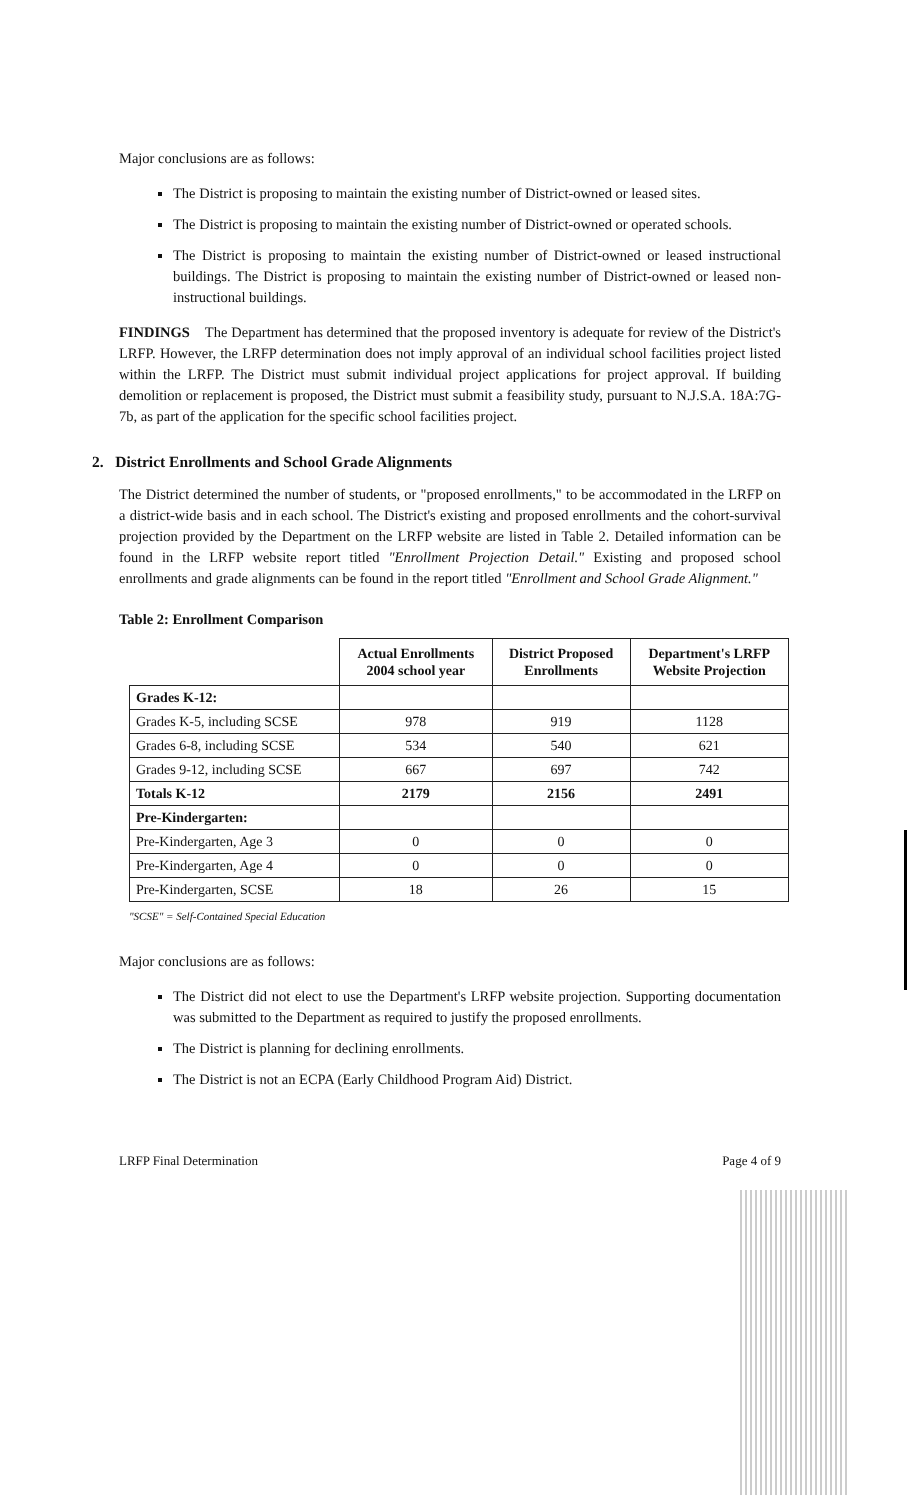Major conclusions are as follows:
The District is proposing to maintain the existing number of District-owned or leased sites.
The District is proposing to maintain the existing number of District-owned or operated schools.
The District is proposing to maintain the existing number of District-owned or leased instructional buildings. The District is proposing to maintain the existing number of District-owned or leased non-instructional buildings.
FINDINGS The Department has determined that the proposed inventory is adequate for review of the District's LRFP. However, the LRFP determination does not imply approval of an individual school facilities project listed within the LRFP. The District must submit individual project applications for project approval. If building demolition or replacement is proposed, the District must submit a feasibility study, pursuant to N.J.S.A. 18A:7G-7b, as part of the application for the specific school facilities project.
2. District Enrollments and School Grade Alignments
The District determined the number of students, or "proposed enrollments," to be accommodated in the LRFP on a district-wide basis and in each school. The District's existing and proposed enrollments and the cohort-survival projection provided by the Department on the LRFP website are listed in Table 2. Detailed information can be found in the LRFP website report titled "Enrollment Projection Detail." Existing and proposed school enrollments and grade alignments can be found in the report titled "Enrollment and School Grade Alignment."
Table 2: Enrollment Comparison
| | Actual Enrollments 2004 school year | District Proposed Enrollments | Department's LRFP Website Projection |
| --- | --- | --- | --- |
| Grades K-12: | | | |
| Grades K-5, including SCSE | 978 | 919 | 1128 |
| Grades 6-8, including SCSE | 534 | 540 | 621 |
| Grades 9-12, including SCSE | 667 | 697 | 742 |
| Totals K-12 | 2179 | 2156 | 2491 |
| Pre-Kindergarten: | | | |
| Pre-Kindergarten, Age 3 | 0 | 0 | 0 |
| Pre-Kindergarten, Age 4 | 0 | 0 | 0 |
| Pre-Kindergarten, SCSE | 18 | 26 | 15 |
"SCSE" = Self-Contained Special Education
Major conclusions are as follows:
The District did not elect to use the Department's LRFP website projection. Supporting documentation was submitted to the Department as required to justify the proposed enrollments.
The District is planning for declining enrollments.
The District is not an ECPA (Early Childhood Program Aid) District.
LRFP Final Determination Page 4 of 9